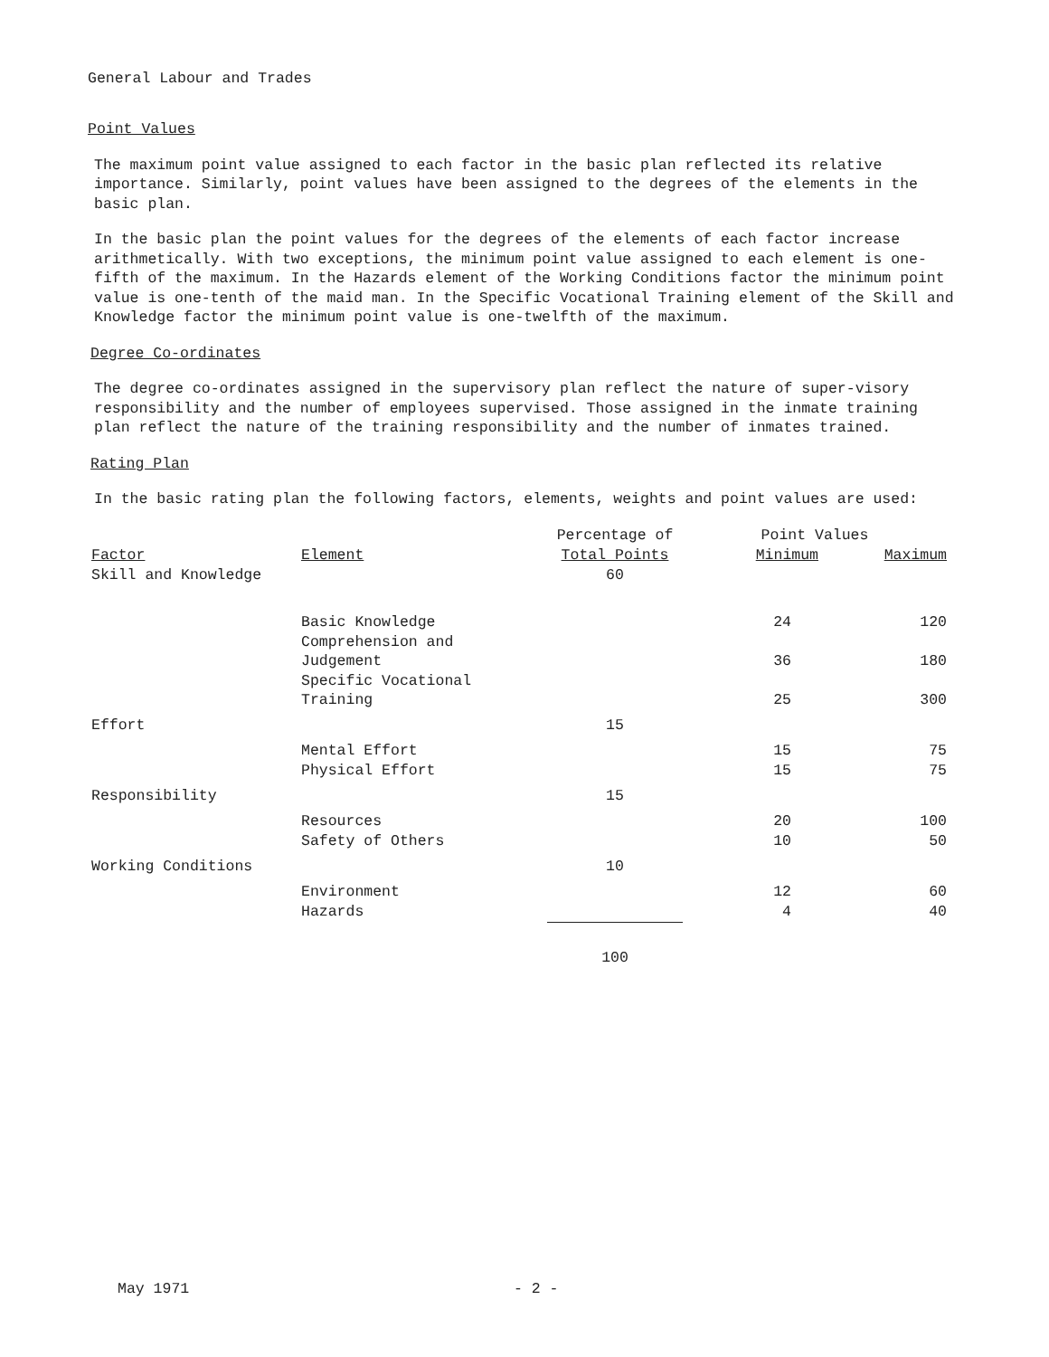General Labour and Trades
Point Values
The maximum point value assigned to each factor in the basic plan reflected its relative importance. Similarly, point values have been assigned to the degrees of the elements in the basic plan.
In the basic plan the point values for the degrees of the elements of each factor increase arithmetically. With two exceptions, the minimum point value assigned to each element is one-fifth of the maximum. In the Hazards element of the Working Conditions factor the minimum point value is one-tenth of the maid man. In the Specific Vocational Training element of the Skill and Knowledge factor the minimum point value is one-twelfth of the maximum.
Degree Co-ordinates
The degree co-ordinates assigned in the supervisory plan reflect the nature of super-visory responsibility and the number of employees supervised. Those assigned in the inmate training plan reflect the nature of the training responsibility and the number of inmates trained.
Rating Plan
In the basic rating plan the following factors, elements, weights and point values are used:
| | | Percentage of | Point Values | |
| --- | --- | --- | --- | --- |
| Factor | Element | Total Points | Minimum | Maximum |
| Skill and Knowledge | | 60 | | |
| | Basic Knowledge | | 24 | 120 |
| | Comprehension and Judgement | | 36 | 180 |
| | Specific Vocational Training | | 25 | 300 |
| Effort | | 15 | | |
| | Mental Effort | | 15 | 75 |
| | Physical Effort | | 15 | 75 |
| Responsibility | | 15 | | |
| | Resources | | 20 | 100 |
| | Safety of Others | | 10 | 50 |
| Working Conditions | | 10 | | |
| | Environment | | 12 | 60 |
| | Hazards | | 4 | 40 |
| | | 100 | | |
May 1971 - 2 -